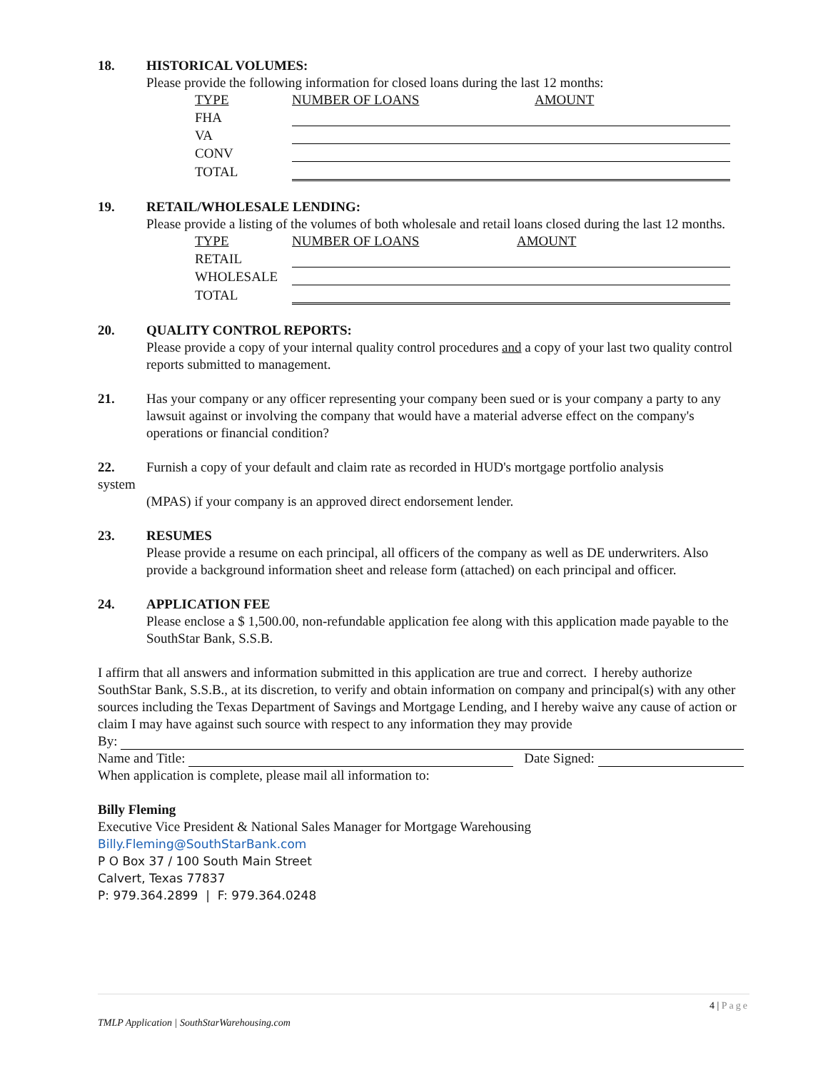18. HISTORICAL VOLUMES:
Please provide the following information for closed loans during the last 12 months:
| TYPE | NUMBER OF LOANS | AMOUNT |
| FHA | | |
| VA | | |
| CONV | | |
| TOTAL | | |
19. RETAIL/WHOLESALE LENDING:
Please provide a listing of the volumes of both wholesale and retail loans closed during the last 12 months.
| TYPE | NUMBER OF LOANS | AMOUNT |
| RETAIL | | |
| WHOLESALE | | |
| TOTAL | | |
20. QUALITY CONTROL REPORTS:
Please provide a copy of your internal quality control procedures and a copy of your last two quality control reports submitted to management.
21. Has your company or any officer representing your company been sued or is your company a party to any lawsuit against or involving the company that would have a material adverse effect on the company's operations or financial condition?
22. Furnish a copy of your default and claim rate as recorded in HUD's mortgage portfolio analysis
system
(MPAS) if your company is an approved direct endorsement lender.
23. RESUMES
Please provide a resume on each principal, all officers of the company as well as DE underwriters. Also provide a background information sheet and release form (attached) on each principal and officer.
24. APPLICATION FEE
Please enclose a $ 1,500.00, non-refundable application fee along with this application made payable to the SouthStar Bank, S.S.B.
I affirm that all answers and information submitted in this application are true and correct. I hereby authorize SouthStar Bank, S.S.B., at its discretion, to verify and obtain information on company and principal(s) with any other sources including the Texas Department of Savings and Mortgage Lending, and I hereby waive any cause of action or claim I may have against such source with respect to any information they may provide
By:
Name and Title: Date Signed:
When application is complete, please mail all information to:
Billy Fleming
Executive Vice President & National Sales Manager for Mortgage Warehousing
Billy.Fleming@SouthStarBank.com
P O Box 37 / 100 South Main Street
Calvert, Texas 77837
P: 979.364.2899 | F: 979.364.0248
4 | Page
TMLP Application | SouthStarWarehousing.com